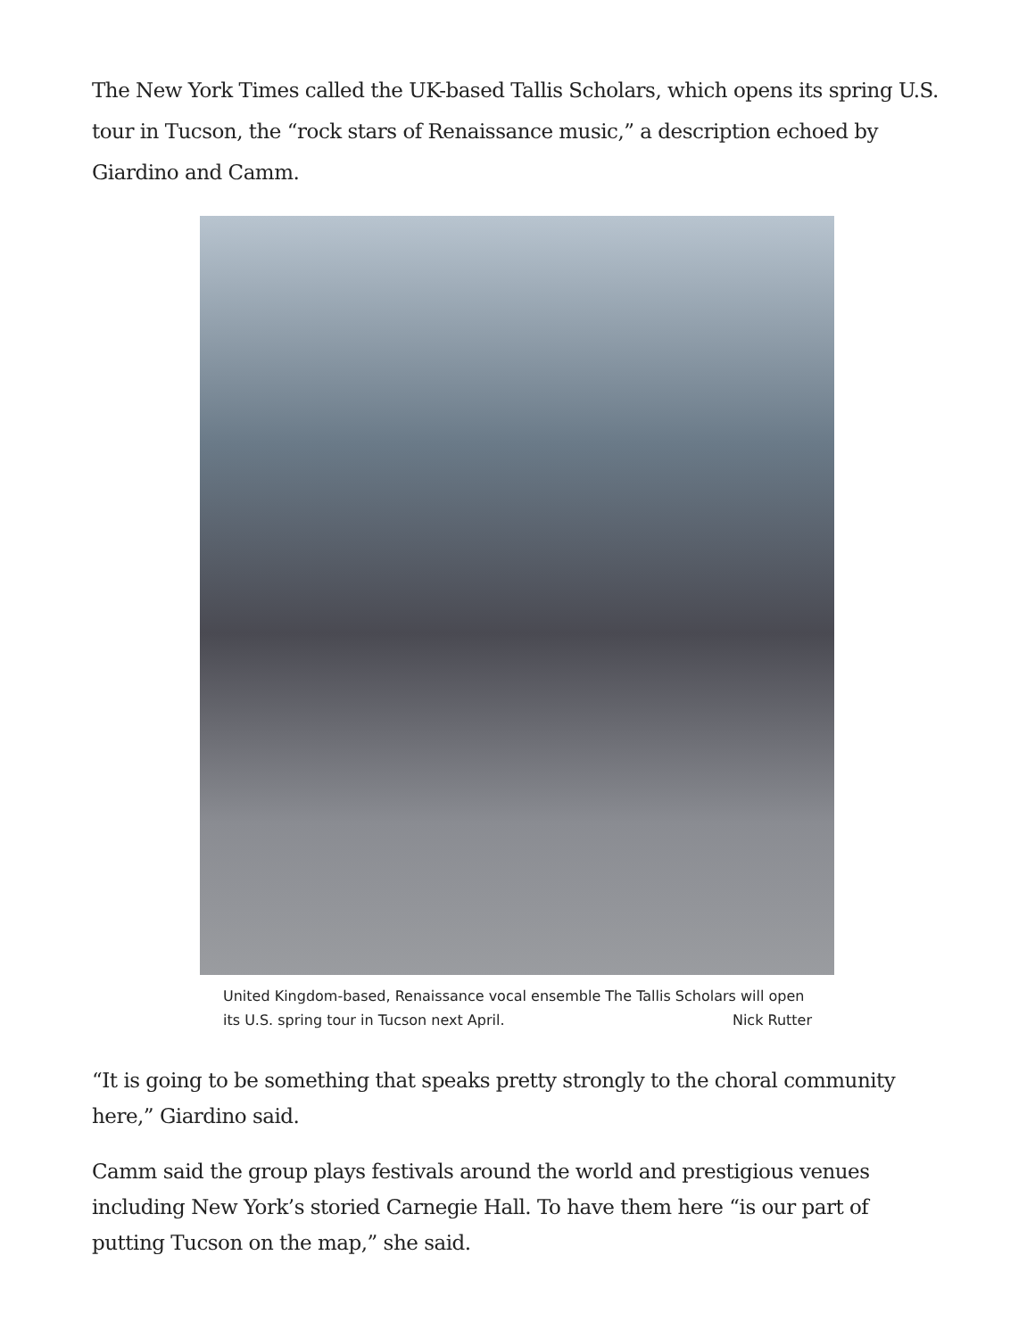The New York Times called the UK-based Tallis Scholars, which opens its spring U.S. tour in Tucson, the “rock stars of Renaissance music,” a description echoed by Giardino and Camm.
United Kingdom-based, Renaissance vocal ensemble The Tallis Scholars will open its U.S. spring tour in Tucson next April. Nick Rutter
“It is going to be something that speaks pretty strongly to the choral community here,” Giardino said.
Camm said the group plays festivals around the world and prestigious venues including New York’s storied Carnegie Hall. To have them here “is our part of putting Tucson on the map,” she said.